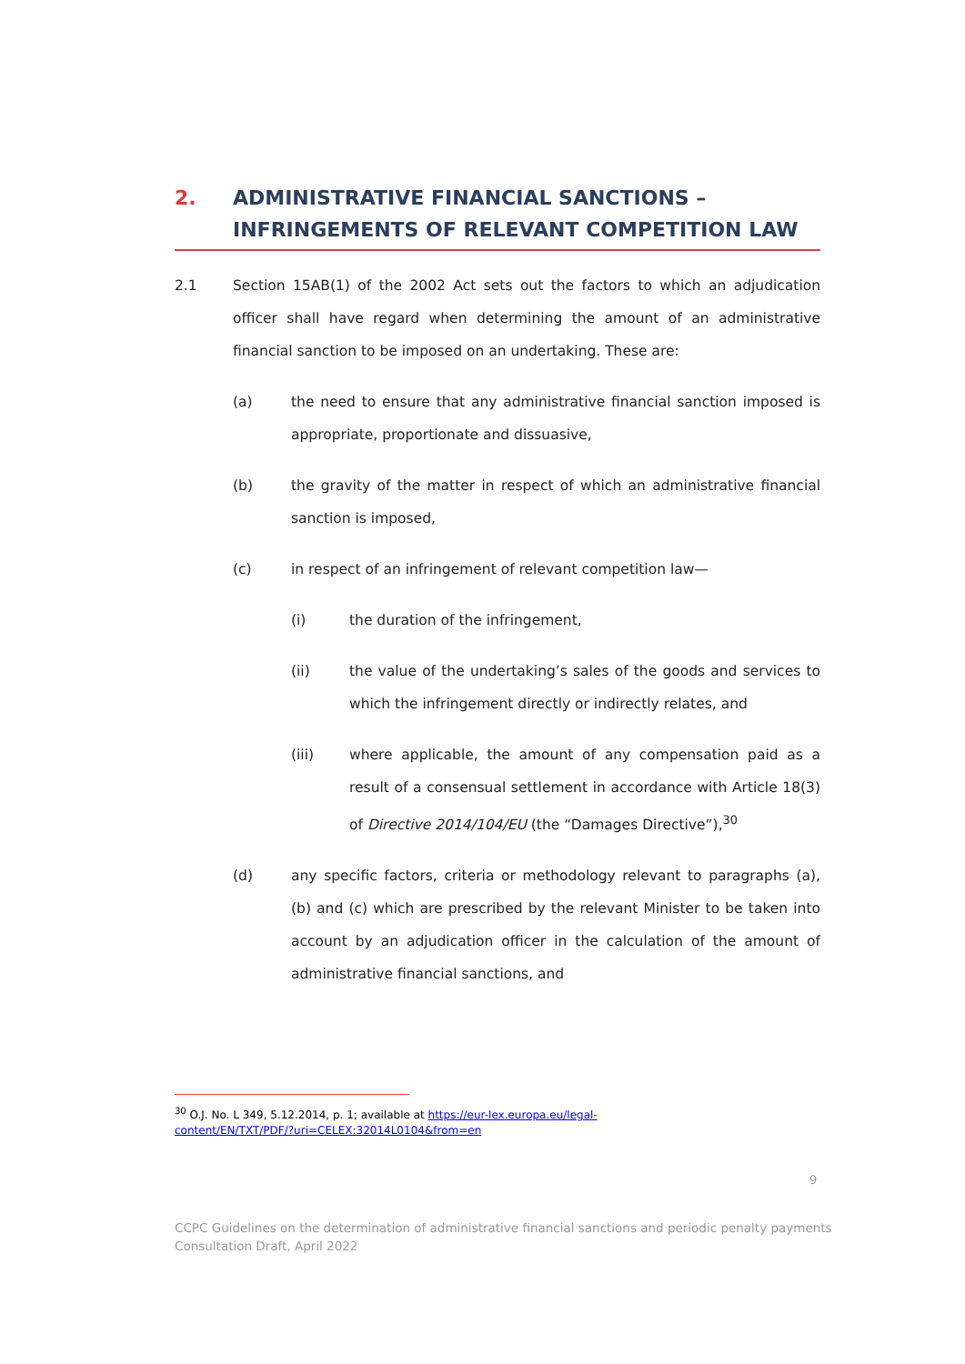2. ADMINISTRATIVE FINANCIAL SANCTIONS – INFRINGEMENTS OF RELEVANT COMPETITION LAW
2.1 Section 15AB(1) of the 2002 Act sets out the factors to which an adjudication officer shall have regard when determining the amount of an administrative financial sanction to be imposed on an undertaking. These are:
(a) the need to ensure that any administrative financial sanction imposed is appropriate, proportionate and dissuasive,
(b) the gravity of the matter in respect of which an administrative financial sanction is imposed,
(c) in respect of an infringement of relevant competition law—
(i) the duration of the infringement,
(ii) the value of the undertaking’s sales of the goods and services to which the infringement directly or indirectly relates, and
(iii) where applicable, the amount of any compensation paid as a result of a consensual settlement in accordance with Article 18(3) of Directive 2014/104/EU (the “Damages Directive”),<sup>30</sup>
(d) any specific factors, criteria or methodology relevant to paragraphs (a), (b) and (c) which are prescribed by the relevant Minister to be taken into account by an adjudication officer in the calculation of the amount of administrative financial sanctions, and
<sup>30</sup> O.J. No. L 349, 5.12.2014, p. 1; available at https://eur-lex.europa.eu/legal-content/EN/TXT/PDF/?uri=CELEX:32014L0104&from=en
9
CCPC Guidelines on the determination of administrative financial sanctions and periodic penalty payments
Consultation Draft, April 2022